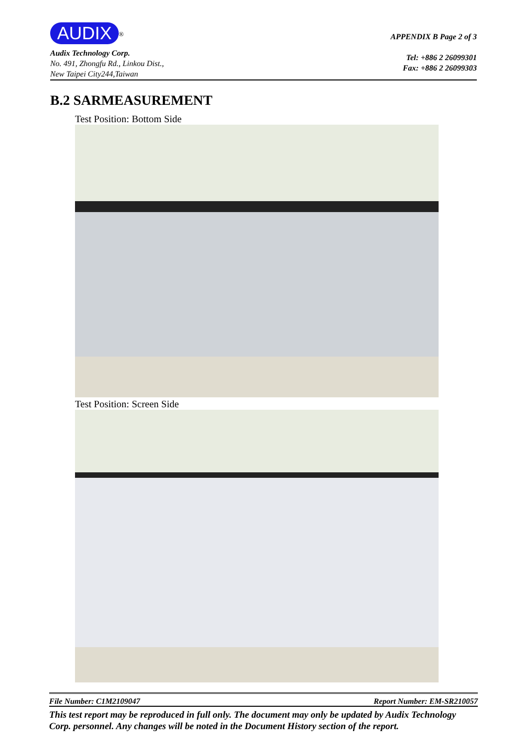AUDIX<sup>®</sup>
Audix Technology Corp.
No. 491, Zhongfu Rd., Linkou Dist.,
New Taipei City244,Taiwan
APPENDIX B Page 2 of 3
Tel: +886 2 26099301
Fax: +886 2 26099303
B.2 SARMEASUREMENT
Test Position: Bottom Side
Test Position: Screen Side
File Number: C1M2109047 Report Number: EM-SR210057
This test report may be reproduced in full only. The document may only be updated by Audix Technology Corp. personnel. Any changes will be noted in the Document History section of the report.